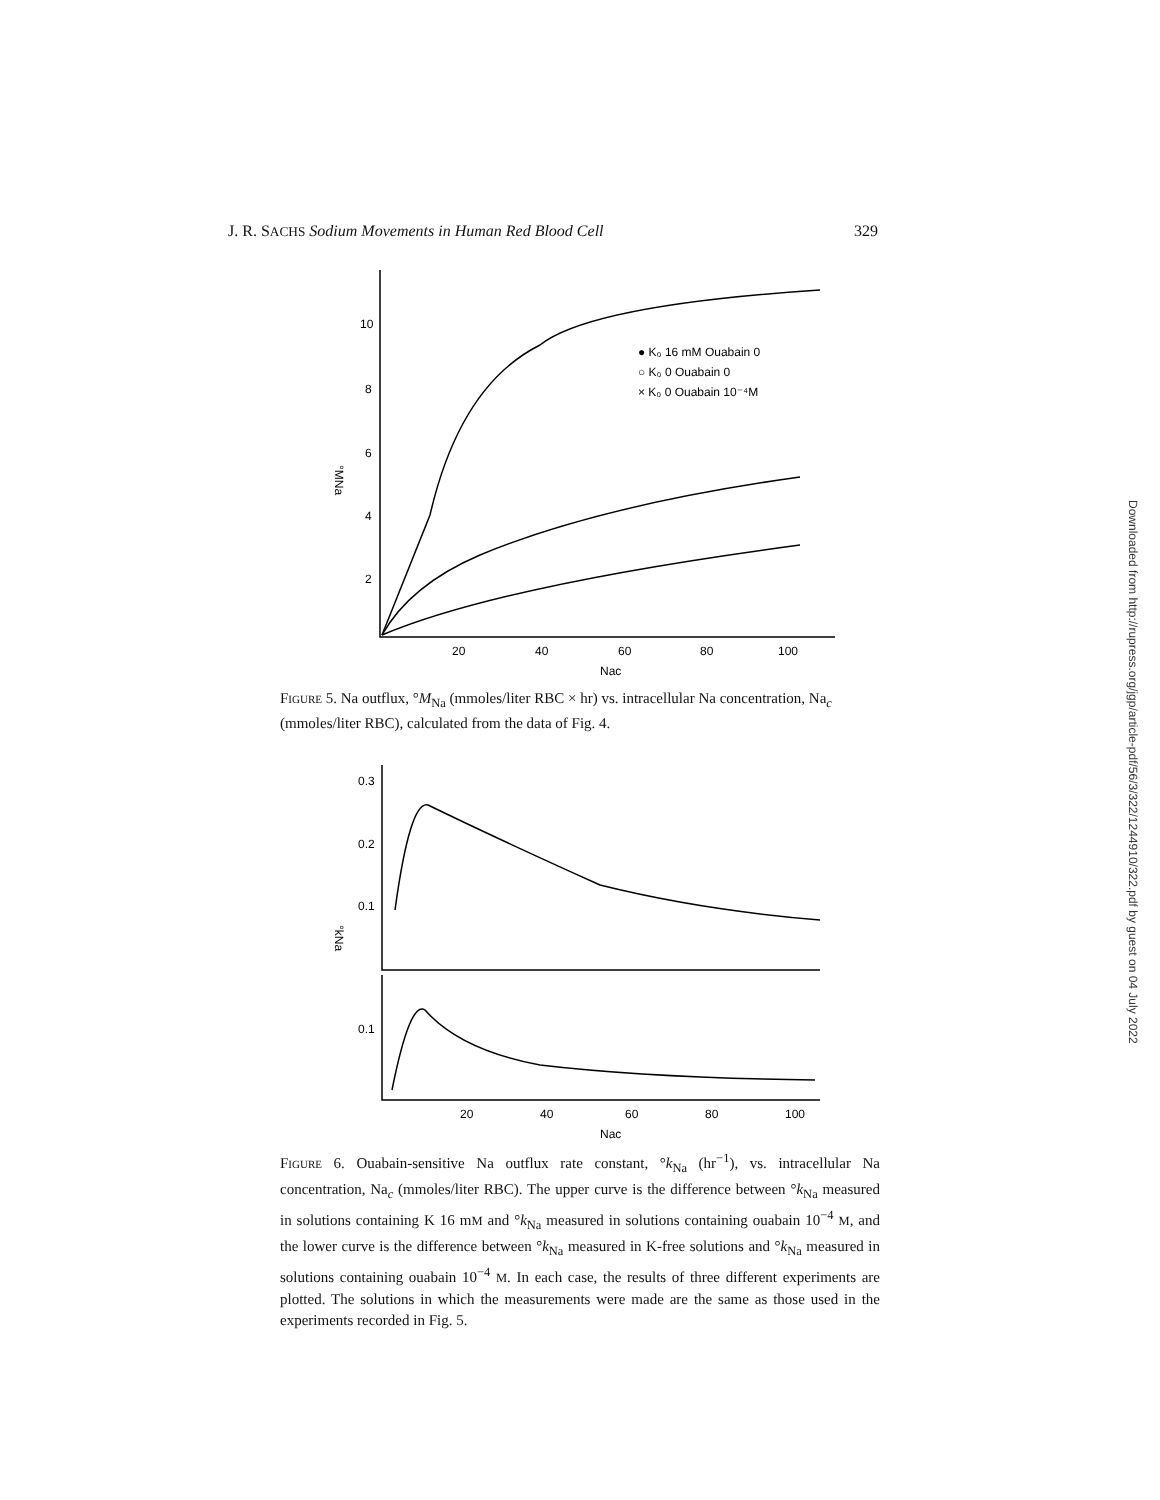J. R. SACHS Sodium Movements in Human Red Blood Cell 329
Downloaded from http://rupress.org/jgp/article-pdf/56/3/322/1244910/322.pdf by guest on 04 July 2022
10
8
6
4
2
°MNa
20
40
60
80
100
Nac
● K₀ 16 mM Ouabain 0
○ K₀ 0 Ouabain 0
× K₀ 0 Ouabain 10⁻⁴M
Figure 5. Na outflux, °M<sub>Na</sub> (mmoles/liter RBC × hr) vs. intracellular Na concentration, Na<sub>c</sub> (mmoles/liter RBC), calculated from the data of Fig. 4.
0.3
0.2
0.1
0.1
°kNa
20
40
60
80
100
Nac
Figure 6. Ouabain-sensitive Na outflux rate constant, °k<sub>Na</sub> (hr<sup>−1</sup>), vs. intracellular Na concentration, Na<sub>c</sub> (mmoles/liter RBC). The upper curve is the difference between °k<sub>Na</sub> measured in solutions containing K 16 mM and °k<sub>Na</sub> measured in solutions containing ouabain 10<sup>−4</sup> M, and the lower curve is the difference between °k<sub>Na</sub> measured in K-free solutions and °k<sub>Na</sub> measured in solutions containing ouabain 10<sup>−4</sup> M. In each case, the results of three different experiments are plotted. The solutions in which the measurements were made are the same as those used in the experiments recorded in Fig. 5.